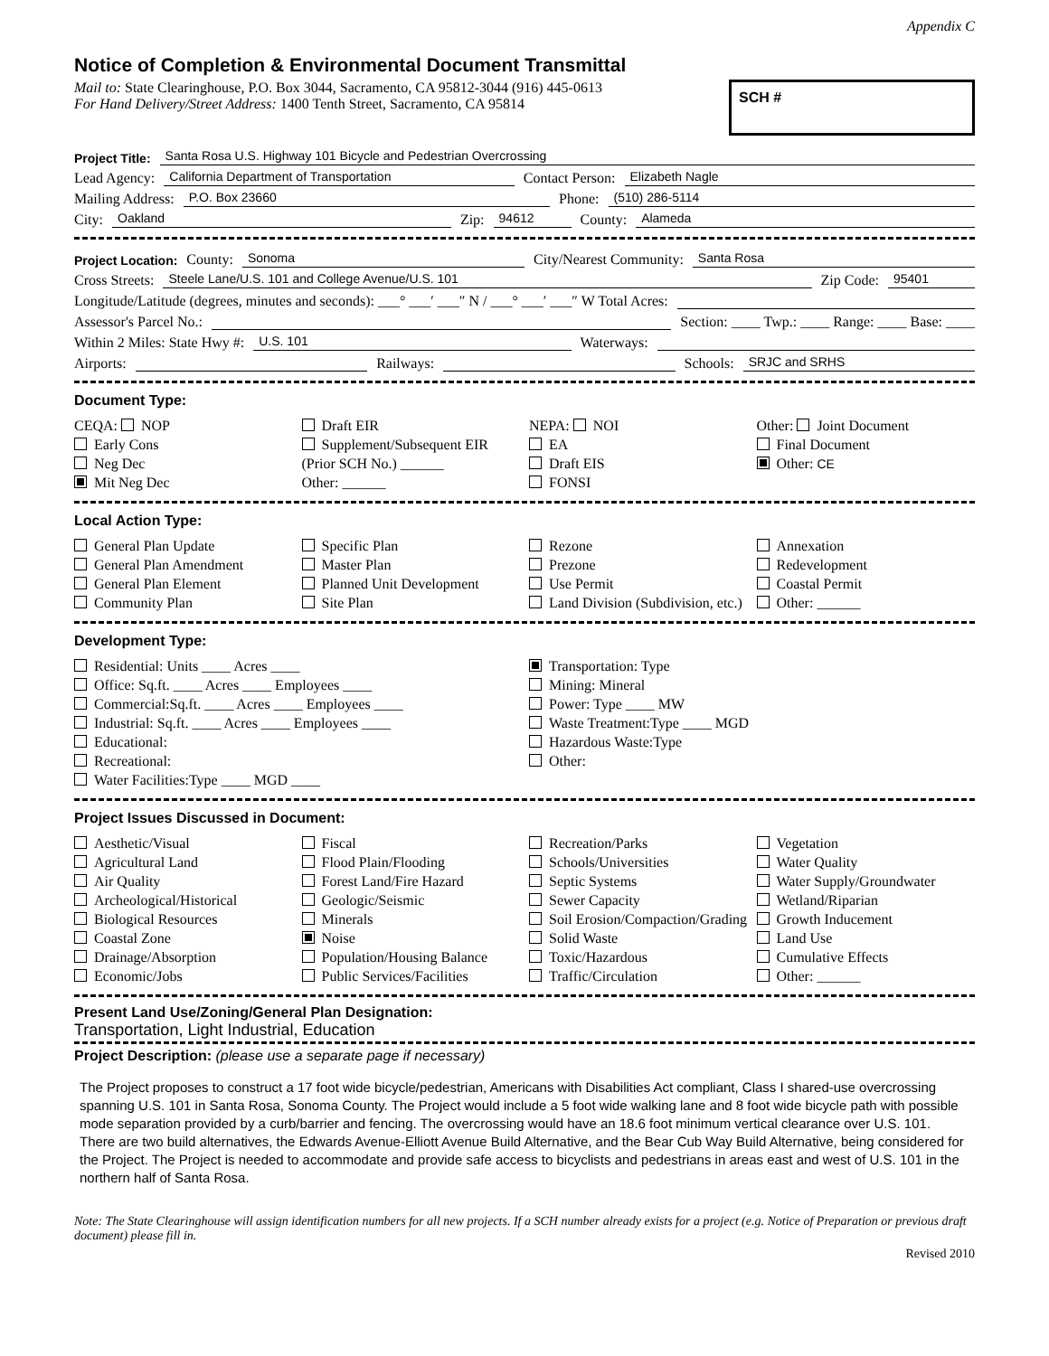Appendix C
Notice of Completion & Environmental Document Transmittal
Mail to: State Clearinghouse, P.O. Box 3044, Sacramento, CA 95812-3044 (916) 445-0613
For Hand Delivery/Street Address: 1400 Tenth Street, Sacramento, CA 95814
SCH #
Project Title: Santa Rosa U.S. Highway 101 Bicycle and Pedestrian Overcrossing
Lead Agency: California Department of Transportation Contact Person: Elizabeth Nagle
Mailing Address: P.O. Box 23660 Phone: (510) 286-5114
City: Oakland Zip: 94612 County: Alameda
Project Location: County: Sonoma City/Nearest Community: Santa Rosa
Cross Streets: Steele Lane/U.S. 101 and College Avenue/U.S. 101 Zip Code: 95401
Longitude/Latitude (degrees, minutes and seconds): ___° ___′ ___″ N / ___° ___′ ___″ W Total Acres:
Assessor's Parcel No.: Section: ____ Twp.: ____ Range: ____ Base: ____
Within 2 Miles: State Hwy #: U.S. 101 Waterways:
Airports: Railways: Schools: SRJC and SRHS
Document Type:
CEQA: NOP
Early Cons
Neg Dec
Mit Neg Dec
Draft EIR
Supplement/Subsequent EIR
(Prior SCH No.) ______
Other: ______
NEPA: NOI
EA
Draft EIS
FONSI
Other: Joint Document
Final Document
Other: CE
Local Action Type:
General Plan Update
General Plan Amendment
General Plan Element
Community Plan
Specific Plan
Master Plan
Planned Unit Development
Site Plan
Rezone
Prezone
Use Permit
Land Division (Subdivision, etc.)
Annexation
Redevelopment
Coastal Permit
Other: ______
Development Type:
Residential: Units ____ Acres ____
Office: Sq.ft. ____ Acres ____ Employees ____
Commercial:Sq.ft. ____ Acres ____ Employees ____
Industrial: Sq.ft. ____ Acres ____ Employees ____
Educational:
Recreational:
Water Facilities:Type ____ MGD ____
Transportation: Type
Mining: Mineral
Power: Type ____ MW
Waste Treatment:Type ____ MGD
Hazardous Waste:Type
Other:
Project Issues Discussed in Document:
Aesthetic/Visual
Agricultural Land
Air Quality
Archeological/Historical
Biological Resources
Coastal Zone
Drainage/Absorption
Economic/Jobs
Fiscal
Flood Plain/Flooding
Forest Land/Fire Hazard
Geologic/Seismic
Minerals
Noise
Population/Housing Balance
Public Services/Facilities
Recreation/Parks
Schools/Universities
Septic Systems
Sewer Capacity
Soil Erosion/Compaction/Grading
Solid Waste
Toxic/Hazardous
Traffic/Circulation
Vegetation
Water Quality
Water Supply/Groundwater
Wetland/Riparian
Growth Inducement
Land Use
Cumulative Effects
Other: ______
Present Land Use/Zoning/General Plan Designation:
Transportation, Light Industrial, Education
Project Description: (please use a separate page if necessary)
The Project proposes to construct a 17 foot wide bicycle/pedestrian, Americans with Disabilities Act compliant, Class I shared-use overcrossing spanning U.S. 101 in Santa Rosa, Sonoma County. The Project would include a 5 foot wide walking lane and 8 foot wide bicycle path with possible mode separation provided by a curb/barrier and fencing. The overcrossing would have an 18.6 foot minimum vertical clearance over U.S. 101. There are two build alternatives, the Edwards Avenue-Elliott Avenue Build Alternative, and the Bear Cub Way Build Alternative, being considered for the Project. The Project is needed to accommodate and provide safe access to bicyclists and pedestrians in areas east and west of U.S. 101 in the northern half of Santa Rosa.
Note: The State Clearinghouse will assign identification numbers for all new projects. If a SCH number already exists for a project (e.g. Notice of Preparation or previous draft document) please fill in.
Revised 2010